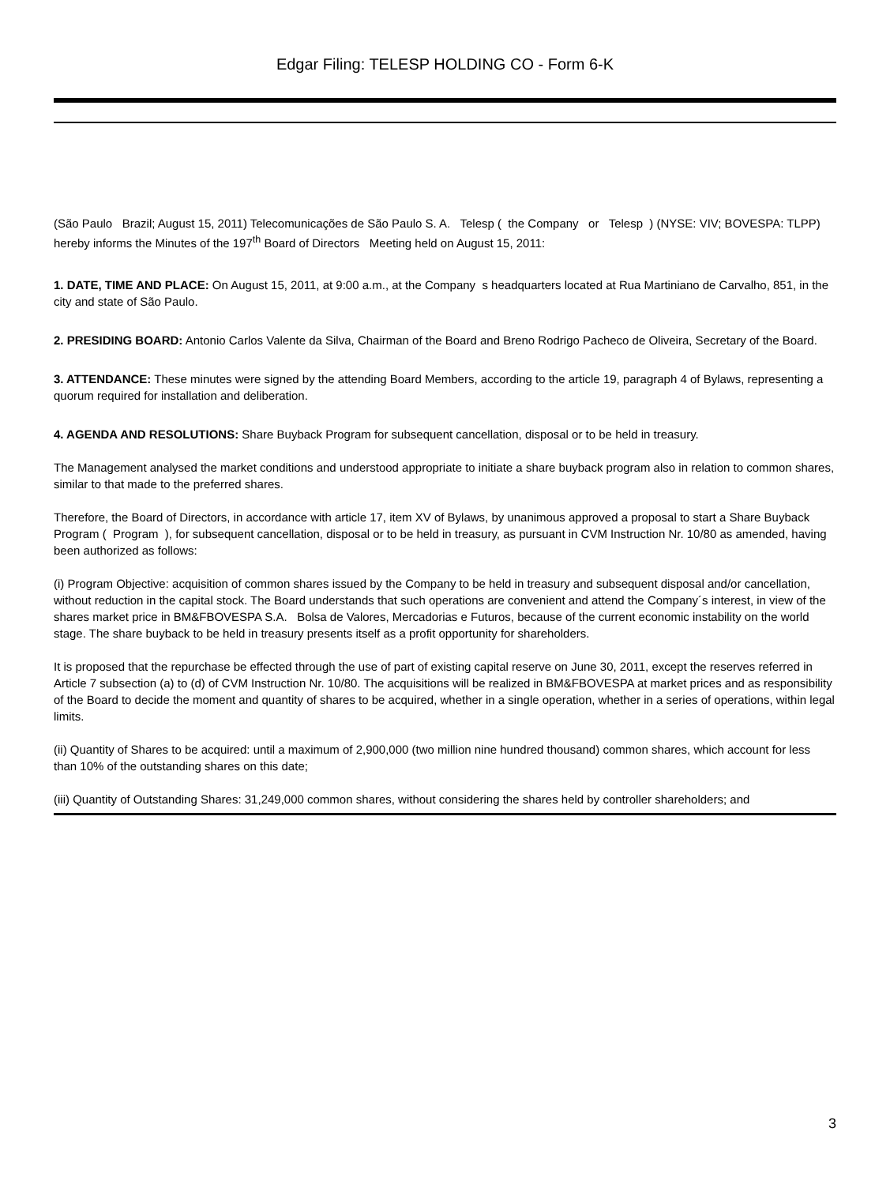Edgar Filing: TELESP HOLDING CO - Form 6-K
(São Paulo Brazil; August 15, 2011) Telecomunicações de São Paulo S. A. Telesp ( the Company or Telesp ) (NYSE: VIV; BOVESPA: TLPP) hereby informs the Minutes of the 197<sup>th</sup> Board of Directors Meeting held on August 15, 2011:
1. DATE, TIME AND PLACE: On August 15, 2011, at 9:00 a.m., at the Company s headquarters located at Rua Martiniano de Carvalho, 851, in the city and state of São Paulo.
2. PRESIDING BOARD: Antonio Carlos Valente da Silva, Chairman of the Board and Breno Rodrigo Pacheco de Oliveira, Secretary of the Board.
3. ATTENDANCE: These minutes were signed by the attending Board Members, according to the article 19, paragraph 4 of Bylaws, representing a quorum required for installation and deliberation.
4. AGENDA AND RESOLUTIONS: Share Buyback Program for subsequent cancellation, disposal or to be held in treasury.
The Management analysed the market conditions and understood appropriate to initiate a share buyback program also in relation to common shares, similar to that made to the preferred shares.
Therefore, the Board of Directors, in accordance with article 17, item XV of Bylaws, by unanimous approved a proposal to start a Share Buyback Program ( Program ), for subsequent cancellation, disposal or to be held in treasury, as pursuant in CVM Instruction Nr. 10/80 as amended, having been authorized as follows:
(i) Program Objective: acquisition of common shares issued by the Company to be held in treasury and subsequent disposal and/or cancellation, without reduction in the capital stock. The Board understands that such operations are convenient and attend the Company´s interest, in view of the shares market price in BM&FBOVESPA S.A. Bolsa de Valores, Mercadorias e Futuros, because of the current economic instability on the world stage. The share buyback to be held in treasury presents itself as a profit opportunity for shareholders.
It is proposed that the repurchase be effected through the use of part of existing capital reserve on June 30, 2011, except the reserves referred in Article 7 subsection (a) to (d) of CVM Instruction Nr. 10/80. The acquisitions will be realized in BM&FBOVESPA at market prices and as responsibility of the Board to decide the moment and quantity of shares to be acquired, whether in a single operation, whether in a series of operations, within legal limits.
(ii) Quantity of Shares to be acquired: until a maximum of 2,900,000 (two million nine hundred thousand) common shares, which account for less than 10% of the outstanding shares on this date;
(iii) Quantity of Outstanding Shares: 31,249,000 common shares, without considering the shares held by controller shareholders; and
3